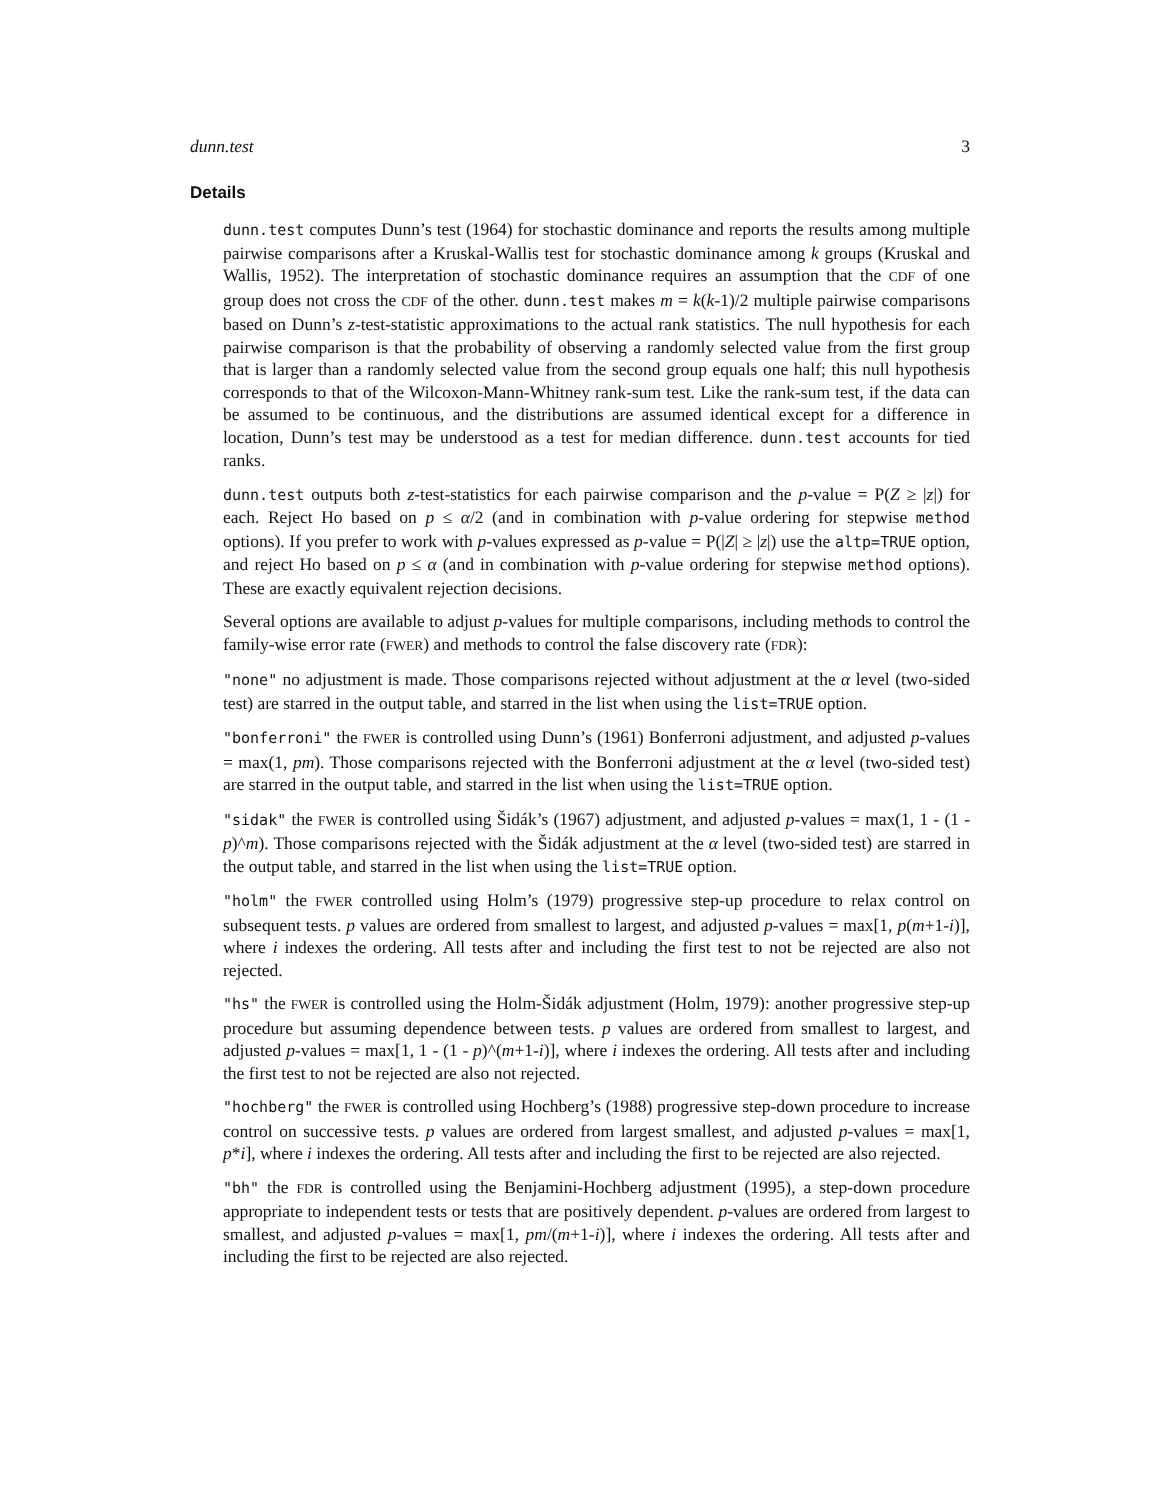dunn.test 3
Details
dunn.test computes Dunn’s test (1964) for stochastic dominance and reports the results among multiple pairwise comparisons after a Kruskal-Wallis test for stochastic dominance among k groups (Kruskal and Wallis, 1952). The interpretation of stochastic dominance requires an assumption that the CDF of one group does not cross the CDF of the other. dunn.test makes m = k(k-1)/2 multiple pairwise comparisons based on Dunn’s z-test-statistic approximations to the actual rank statistics. The null hypothesis for each pairwise comparison is that the probability of observing a randomly selected value from the first group that is larger than a randomly selected value from the second group equals one half; this null hypothesis corresponds to that of the Wilcoxon-Mann-Whitney rank-sum test. Like the rank-sum test, if the data can be assumed to be continuous, and the distributions are assumed identical except for a difference in location, Dunn’s test may be understood as a test for median difference. dunn.test accounts for tied ranks.
dunn.test outputs both z-test-statistics for each pairwise comparison and the p-value = P(Z ≥ |z|) for each. Reject Ho based on p ≤ α/2 (and in combination with p-value ordering for stepwise method options). If you prefer to work with p-values expressed as p-value = P(|Z| ≥ |z|) use the altp=TRUE option, and reject Ho based on p ≤ α (and in combination with p-value ordering for stepwise method options). These are exactly equivalent rejection decisions.
Several options are available to adjust p-values for multiple comparisons, including methods to control the family-wise error rate (FWER) and methods to control the false discovery rate (FDR):
"none" no adjustment is made. Those comparisons rejected without adjustment at the α level (two-sided test) are starred in the output table, and starred in the list when using the list=TRUE option.
"bonferroni" the FWER is controlled using Dunn’s (1961) Bonferroni adjustment, and adjusted p-values = max(1, pm). Those comparisons rejected with the Bonferroni adjustment at the α level (two-sided test) are starred in the output table, and starred in the list when using the list=TRUE option.
"sidak" the FWER is controlled using Šidák’s (1967) adjustment, and adjusted p-values = max(1, 1 - (1 - p)^m). Those comparisons rejected with the Šidák adjustment at the α level (two-sided test) are starred in the output table, and starred in the list when using the list=TRUE option.
"holm" the FWER controlled using Holm’s (1979) progressive step-up procedure to relax control on subsequent tests. p values are ordered from smallest to largest, and adjusted p-values = max[1, p(m+1-i)], where i indexes the ordering. All tests after and including the first test to not be rejected are also not rejected.
"hs" the FWER is controlled using the Holm-Šidák adjustment (Holm, 1979): another progressive step-up procedure but assuming dependence between tests. p values are ordered from smallest to largest, and adjusted p-values = max[1, 1 - (1 - p)^(m+1-i)], where i indexes the ordering. All tests after and including the first test to not be rejected are also not rejected.
"hochberg" the FWER is controlled using Hochberg’s (1988) progressive step-down procedure to increase control on successive tests. p values are ordered from largest smallest, and adjusted p-values = max[1, p*i], where i indexes the ordering. All tests after and including the first to be rejected are also rejected.
"bh" the FDR is controlled using the Benjamini-Hochberg adjustment (1995), a step-down procedure appropriate to independent tests or tests that are positively dependent. p-values are ordered from largest to smallest, and adjusted p-values = max[1, pm/(m+1-i)], where i indexes the ordering. All tests after and including the first to be rejected are also rejected.